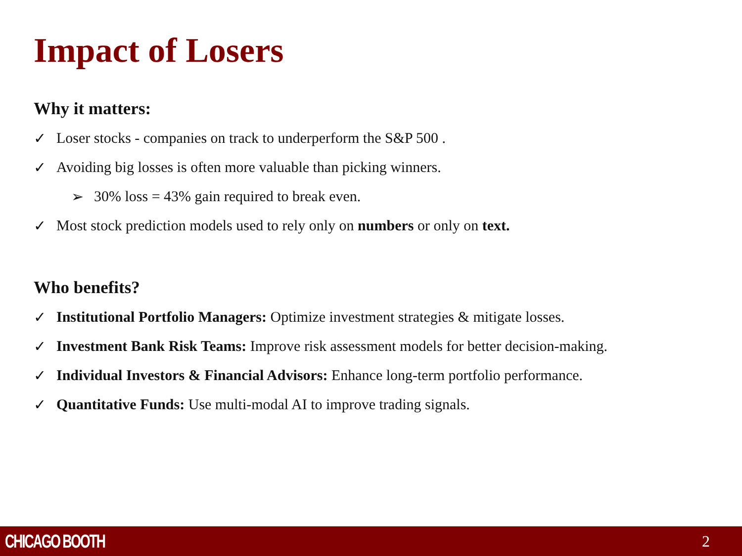Impact of Losers
Why it matters:
✓ Loser stocks - companies on track to underperform the S&P 500 .
✓ Avoiding big losses is often more valuable than picking winners.
➢ 30% loss = 43% gain required to break even.
✓ Most stock prediction models used to rely only on numbers or only on text.
Who benefits?
✓ Institutional Portfolio Managers: Optimize investment strategies & mitigate losses.
✓ Investment Bank Risk Teams: Improve risk assessment models for better decision-making.
✓ Individual Investors & Financial Advisors: Enhance long-term portfolio performance.
✓ Quantitative Funds: Use multi-modal AI to improve trading signals.
CHICAGO BOOTH 2